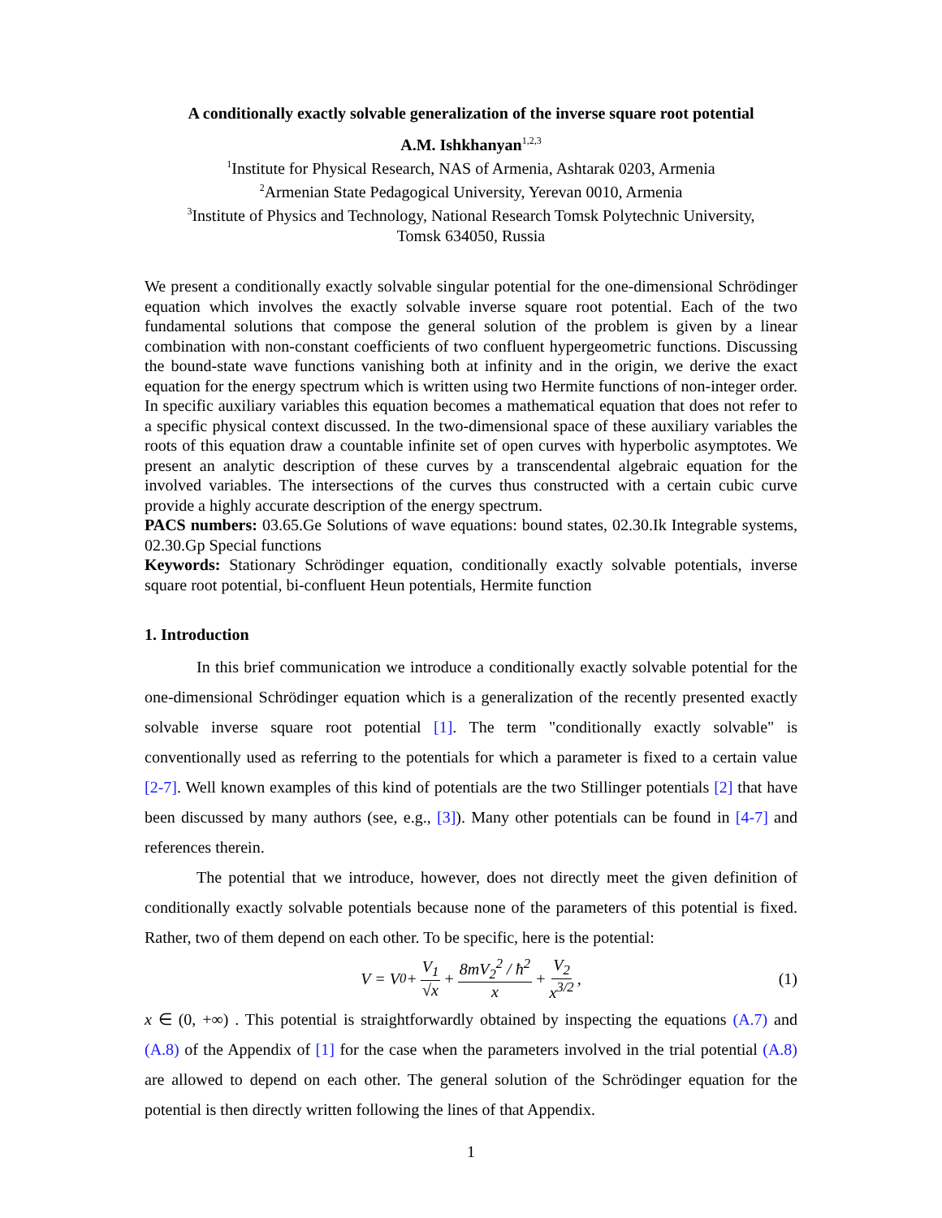A conditionally exactly solvable generalization of the inverse square root potential
A.M. Ishkhanyan<sup>1,2,3</sup>
<sup>1</sup> Institute for Physical Research, NAS of Armenia, Ashtarak 0203, Armenia
<sup>2</sup> Armenian State Pedagogical University, Yerevan 0010, Armenia
<sup>3</sup> Institute of Physics and Technology, National Research Tomsk Polytechnic University,
Tomsk 634050, Russia
We present a conditionally exactly solvable singular potential for the one-dimensional Schrödinger equation which involves the exactly solvable inverse square root potential. Each of the two fundamental solutions that compose the general solution of the problem is given by a linear combination with non-constant coefficients of two confluent hypergeometric functions. Discussing the bound-state wave functions vanishing both at infinity and in the origin, we derive the exact equation for the energy spectrum which is written using two Hermite functions of non-integer order. In specific auxiliary variables this equation becomes a mathematical equation that does not refer to a specific physical context discussed. In the two-dimensional space of these auxiliary variables the roots of this equation draw a countable infinite set of open curves with hyperbolic asymptotes. We present an analytic description of these curves by a transcendental algebraic equation for the involved variables. The intersections of the curves thus constructed with a certain cubic curve provide a highly accurate description of the energy spectrum.
PACS numbers: 03.65.Ge Solutions of wave equations: bound states, 02.30.Ik Integrable systems, 02.30.Gp Special functions
Keywords: Stationary Schrödinger equation, conditionally exactly solvable potentials, inverse square root potential, bi-confluent Heun potentials, Hermite function
1. Introduction
In this brief communication we introduce a conditionally exactly solvable potential for the one-dimensional Schrödinger equation which is a generalization of the recently presented exactly solvable inverse square root potential [1]. The term "conditionally exactly solvable" is conventionally used as referring to the potentials for which a parameter is fixed to a certain value [2-7]. Well known examples of this kind of potentials are the two Stillinger potentials [2] that have been discussed by many authors (see, e.g., [3]). Many other potentials can be found in [4-7] and references therein.
The potential that we introduce, however, does not directly meet the given definition of conditionally exactly solvable potentials because none of the parameters of this potential is fixed. Rather, two of them depend on each other. To be specific, here is the potential:
V = V<sub>0</sub> + V<sub>1</sub> √x + 8mV<sub>2</sub><sup>2</sup> / ħ<sup>2</sup> x + V<sub>2</sub> x<sup>3/2</sup> , (1)
x ∈ (0, +∞) . This potential is straightforwardly obtained by inspecting the equations (A.7) and (A.8) of the Appendix of [1] for the case when the parameters involved in the trial potential (A.8) are allowed to depend on each other. The general solution of the Schrödinger equation for the potential is then directly written following the lines of that Appendix.
1